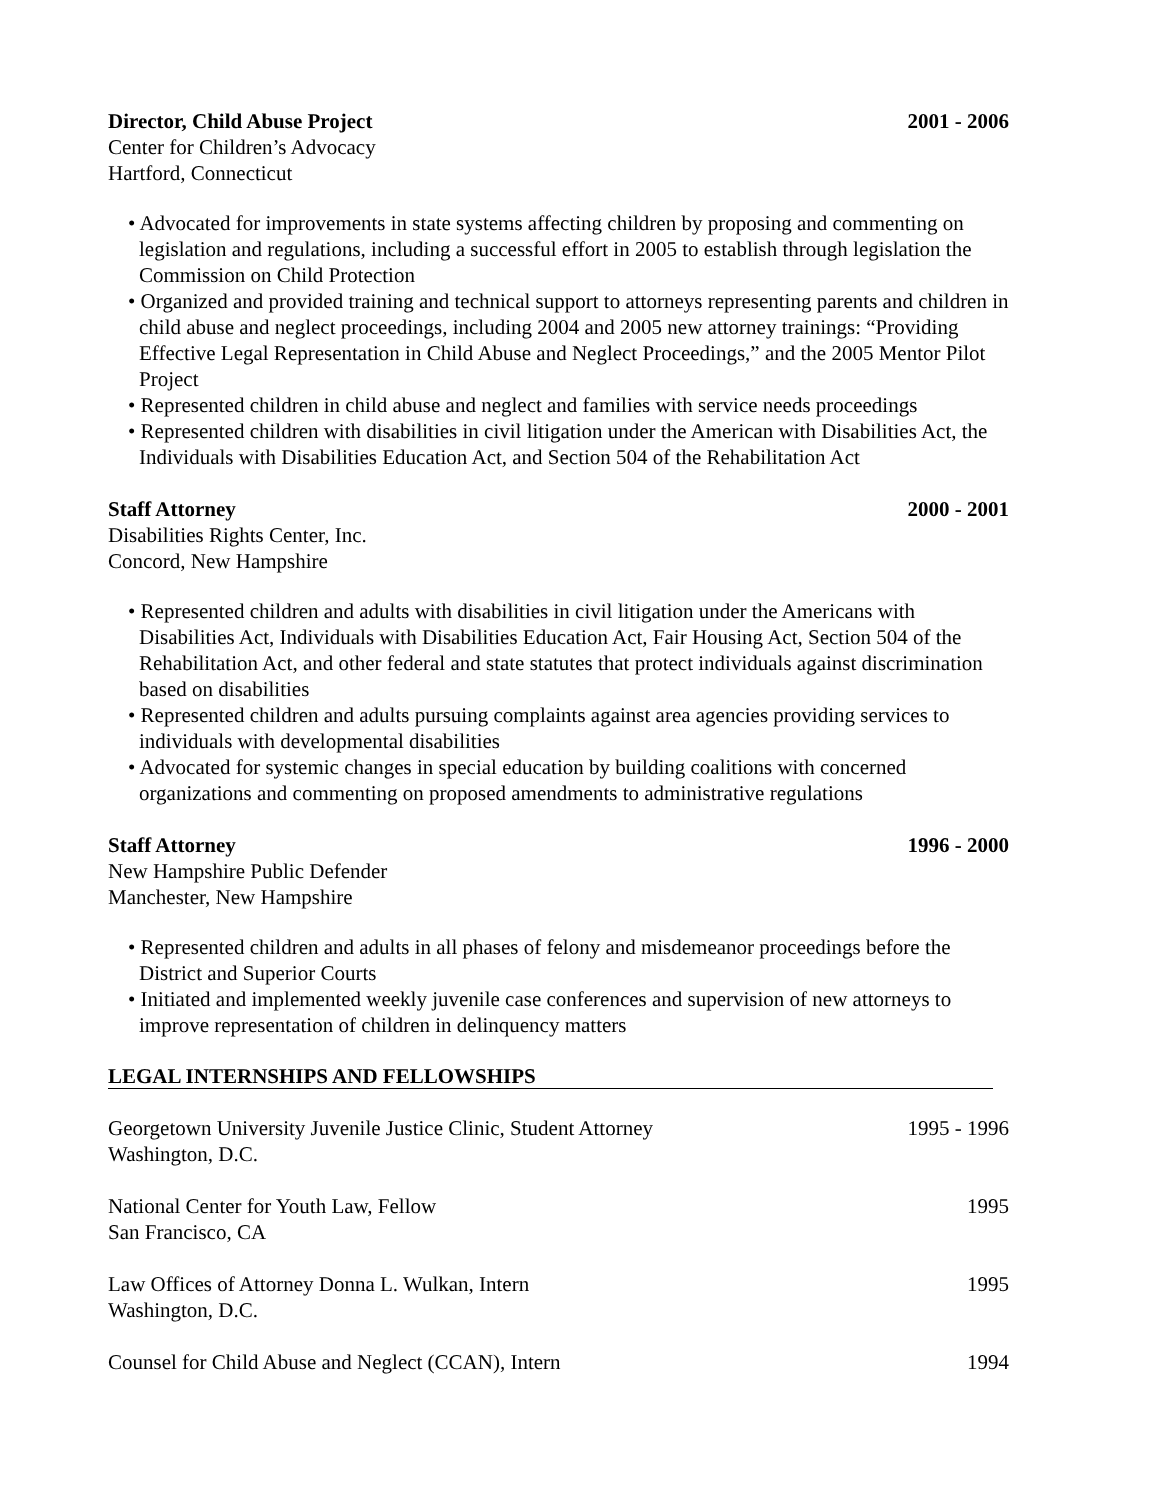Director, Child Abuse Project 2001 - 2006
Center for Children’s Advocacy
Hartford, Connecticut
• Advocated for improvements in state systems affecting children by proposing and commenting on legislation and regulations, including a successful effort in 2005 to establish through legislation the Commission on Child Protection
• Organized and provided training and technical support to attorneys representing parents and children in child abuse and neglect proceedings, including 2004 and 2005 new attorney trainings: “Providing Effective Legal Representation in Child Abuse and Neglect Proceedings,” and the 2005 Mentor Pilot Project
• Represented children in child abuse and neglect and families with service needs proceedings
• Represented children with disabilities in civil litigation under the American with Disabilities Act, the Individuals with Disabilities Education Act, and Section 504 of the Rehabilitation Act
Staff Attorney 2000 - 2001
Disabilities Rights Center, Inc.
Concord, New Hampshire
• Represented children and adults with disabilities in civil litigation under the Americans with Disabilities Act, Individuals with Disabilities Education Act, Fair Housing Act, Section 504 of the Rehabilitation Act, and other federal and state statutes that protect individuals against discrimination based on disabilities
• Represented children and adults pursuing complaints against area agencies providing services to individuals with developmental disabilities
• Advocated for systemic changes in special education by building coalitions with concerned organizations and commenting on proposed amendments to administrative regulations
Staff Attorney 1996 - 2000
New Hampshire Public Defender
Manchester, New Hampshire
• Represented children and adults in all phases of felony and misdemeanor proceedings before the District and Superior Courts
• Initiated and implemented weekly juvenile case conferences and supervision of new attorneys to improve representation of children in delinquency matters
LEGAL INTERNSHIPS AND FELLOWSHIPS
Georgetown University Juvenile Justice Clinic, Student Attorney 1995 - 1996
Washington, D.C.
National Center for Youth Law, Fellow 1995
San Francisco, CA
Law Offices of Attorney Donna L. Wulkan, Intern 1995
Washington, D.C.
Counsel for Child Abuse and Neglect (CCAN), Intern 1994